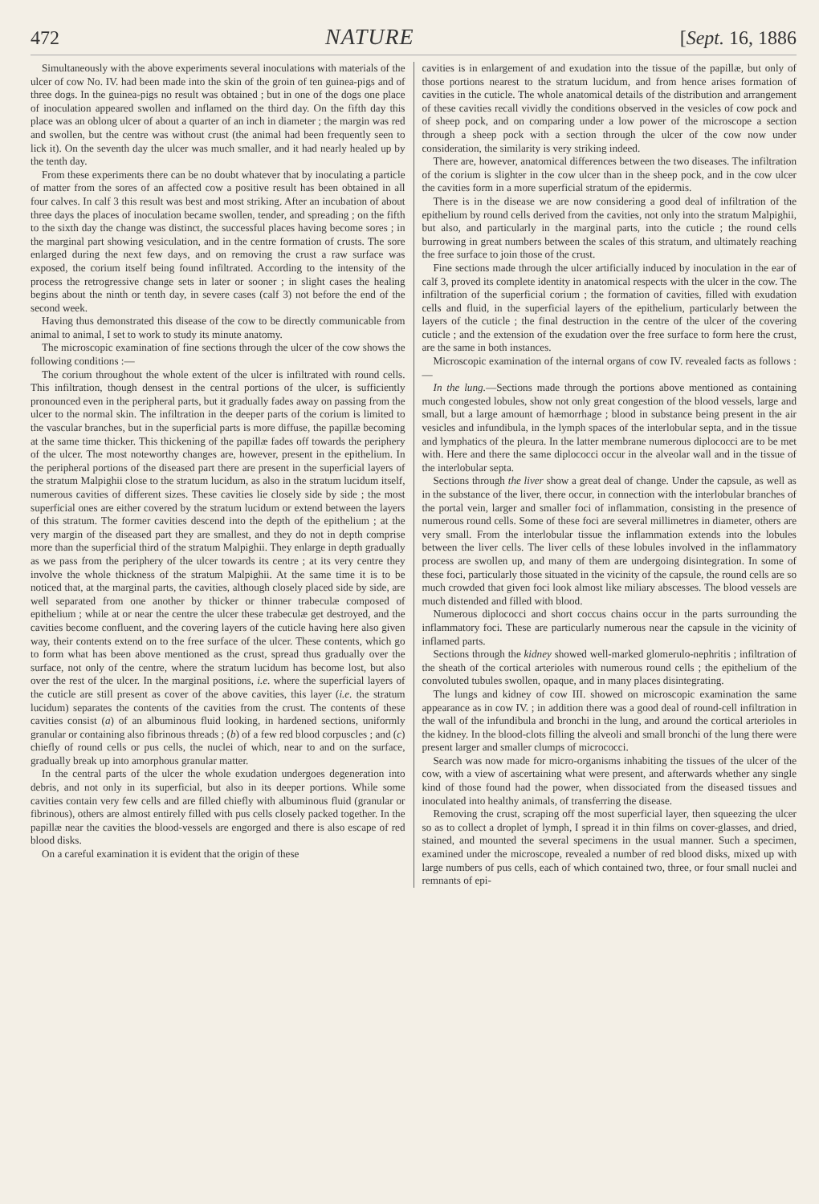472 NATURE [Sept. 16, 1886
Simultaneously with the above experiments several inoculations with materials of the ulcer of cow No. IV. had been made into the skin of the groin of ten guinea-pigs and of three dogs. In the guinea-pigs no result was obtained ; but in one of the dogs one place of inoculation appeared swollen and inflamed on the third day. On the fifth day this place was an oblong ulcer of about a quarter of an inch in diameter ; the margin was red and swollen, but the centre was without crust (the animal had been frequently seen to lick it). On the seventh day the ulcer was much smaller, and it had nearly healed up by the tenth day.
From these experiments there can be no doubt whatever that by inoculating a particle of matter from the sores of an affected cow a positive result has been obtained in all four calves. In calf 3 this result was best and most striking. After an incubation of about three days the places of inoculation became swollen, tender, and spreading ; on the fifth to the sixth day the change was distinct, the successful places having become sores ; in the marginal part showing vesiculation, and in the centre formation of crusts. The sore enlarged during the next few days, and on removing the crust a raw surface was exposed, the corium itself being found infiltrated. According to the intensity of the process the retrogressive change sets in later or sooner ; in slight cases the healing begins about the ninth or tenth day, in severe cases (calf 3) not before the end of the second week.
Having thus demonstrated this disease of the cow to be directly communicable from animal to animal, I set to work to study its minute anatomy.
The microscopic examination of fine sections through the ulcer of the cow shows the following conditions :—
The corium throughout the whole extent of the ulcer is infiltrated with round cells. This infiltration, though densest in the central portions of the ulcer, is sufficiently pronounced even in the peripheral parts, but it gradually fades away on passing from the ulcer to the normal skin. The infiltration in the deeper parts of the corium is limited to the vascular branches, but in the superficial parts is more diffuse, the papillæ becoming at the same time thicker. This thickening of the papillæ fades off towards the periphery of the ulcer. The most noteworthy changes are, however, present in the epithelium. In the peripheral portions of the diseased part there are present in the superficial layers of the stratum Malpighii close to the stratum lucidum, as also in the stratum lucidum itself, numerous cavities of different sizes. These cavities lie closely side by side ; the most superficial ones are either covered by the stratum lucidum or extend between the layers of this stratum. The former cavities descend into the depth of the epithelium ; at the very margin of the diseased part they are smallest, and they do not in depth comprise more than the superficial third of the stratum Malpighii. They enlarge in depth gradually as we pass from the periphery of the ulcer towards its centre ; at its very centre they involve the whole thickness of the stratum Malpighii. At the same time it is to be noticed that, at the marginal parts, the cavities, although closely placed side by side, are well separated from one another by thicker or thinner trabeculæ composed of epithelium ; while at or near the centre the ulcer these trabeculæ get destroyed, and the cavities become confluent, and the covering layers of the cuticle having here also given way, their contents extend on to the free surface of the ulcer. These contents, which go to form what has been above mentioned as the crust, spread thus gradually over the surface, not only of the centre, where the stratum lucidum has become lost, but also over the rest of the ulcer. In the marginal positions, i.e. where the superficial layers of the cuticle are still present as cover of the above cavities, this layer (i.e. the stratum lucidum) separates the contents of the cavities from the crust. The contents of these cavities consist (a) of an albuminous fluid looking, in hardened sections, uniformly granular or containing also fibrinous threads ; (b) of a few red blood corpuscles ; and (c) chiefly of round cells or pus cells, the nuclei of which, near to and on the surface, gradually break up into amorphous granular matter.
In the central parts of the ulcer the whole exudation undergoes degeneration into debris, and not only in its superficial, but also in its deeper portions. While some cavities contain very few cells and are filled chiefly with albuminous fluid (granular or fibrinous), others are almost entirely filled with pus cells closely packed together. In the papillæ near the cavities the blood-vessels are engorged and there is also escape of red blood disks.
On a careful examination it is evident that the origin of these
cavities is in enlargement of and exudation into the tissue of the papillæ, but only of those portions nearest to the stratum lucidum, and from hence arises formation of cavities in the cuticle. The whole anatomical details of the distribution and arrangement of these cavities recall vividly the conditions observed in the vesicles of cow pock and of sheep pock, and on comparing under a low power of the microscope a section through a sheep pock with a section through the ulcer of the cow now under consideration, the similarity is very striking indeed.
There are, however, anatomical differences between the two diseases. The infiltration of the corium is slighter in the cow ulcer than in the sheep pock, and in the cow ulcer the cavities form in a more superficial stratum of the epidermis.
There is in the disease we are now considering a good deal of infiltration of the epithelium by round cells derived from the cavities, not only into the stratum Malpighii, but also, and particularly in the marginal parts, into the cuticle ; the round cells burrowing in great numbers between the scales of this stratum, and ultimately reaching the free surface to join those of the crust.
Fine sections made through the ulcer artificially induced by inoculation in the ear of calf 3, proved its complete identity in anatomical respects with the ulcer in the cow. The infiltration of the superficial corium ; the formation of cavities, filled with exudation cells and fluid, in the superficial layers of the epithelium, particularly between the layers of the cuticle ; the final destruction in the centre of the ulcer of the covering cuticle ; and the extension of the exudation over the free surface to form here the crust, are the same in both instances.
Microscopic examination of the internal organs of cow IV. revealed facts as follows :—
In the lung.—Sections made through the portions above mentioned as containing much congested lobules, show not only great congestion of the blood vessels, large and small, but a large amount of hæmorrhage ; blood in substance being present in the air vesicles and infundibula, in the lymph spaces of the interlobular septa, and in the tissue and lymphatics of the pleura. In the latter membrane numerous diplococci are to be met with. Here and there the same diplococci occur in the alveolar wall and in the tissue of the interlobular septa.
Sections through the liver show a great deal of change. Under the capsule, as well as in the substance of the liver, there occur, in connection with the interlobular branches of the portal vein, larger and smaller foci of inflammation, consisting in the presence of numerous round cells. Some of these foci are several millimetres in diameter, others are very small. From the interlobular tissue the inflammation extends into the lobules between the liver cells. The liver cells of these lobules involved in the inflammatory process are swollen up, and many of them are undergoing disintegration. In some of these foci, particularly those situated in the vicinity of the capsule, the round cells are so much crowded that given foci look almost like miliary abscesses. The blood vessels are much distended and filled with blood.
Numerous diplococci and short coccus chains occur in the parts surrounding the inflammatory foci. These are particularly numerous near the capsule in the vicinity of inflamed parts.
Sections through the kidney showed well-marked glomerulo-nephritis ; infiltration of the sheath of the cortical arterioles with numerous round cells ; the epithelium of the convoluted tubules swollen, opaque, and in many places disintegrating.
The lungs and kidney of cow III. showed on microscopic examination the same appearance as in cow IV. ; in addition there was a good deal of round-cell infiltration in the wall of the infundibula and bronchi in the lung, and around the cortical arterioles in the kidney. In the blood-clots filling the alveoli and small bronchi of the lung there were present larger and smaller clumps of micrococci.
Search was now made for micro-organisms inhabiting the tissues of the ulcer of the cow, with a view of ascertaining what were present, and afterwards whether any single kind of those found had the power, when dissociated from the diseased tissues and inoculated into healthy animals, of transferring the disease.
Removing the crust, scraping off the most superficial layer, then squeezing the ulcer so as to collect a droplet of lymph, I spread it in thin films on cover-glasses, and dried, stained, and mounted the several specimens in the usual manner. Such a specimen, examined under the microscope, revealed a number of red blood disks, mixed up with large numbers of pus cells, each of which contained two, three, or four small nuclei and remnants of epi-